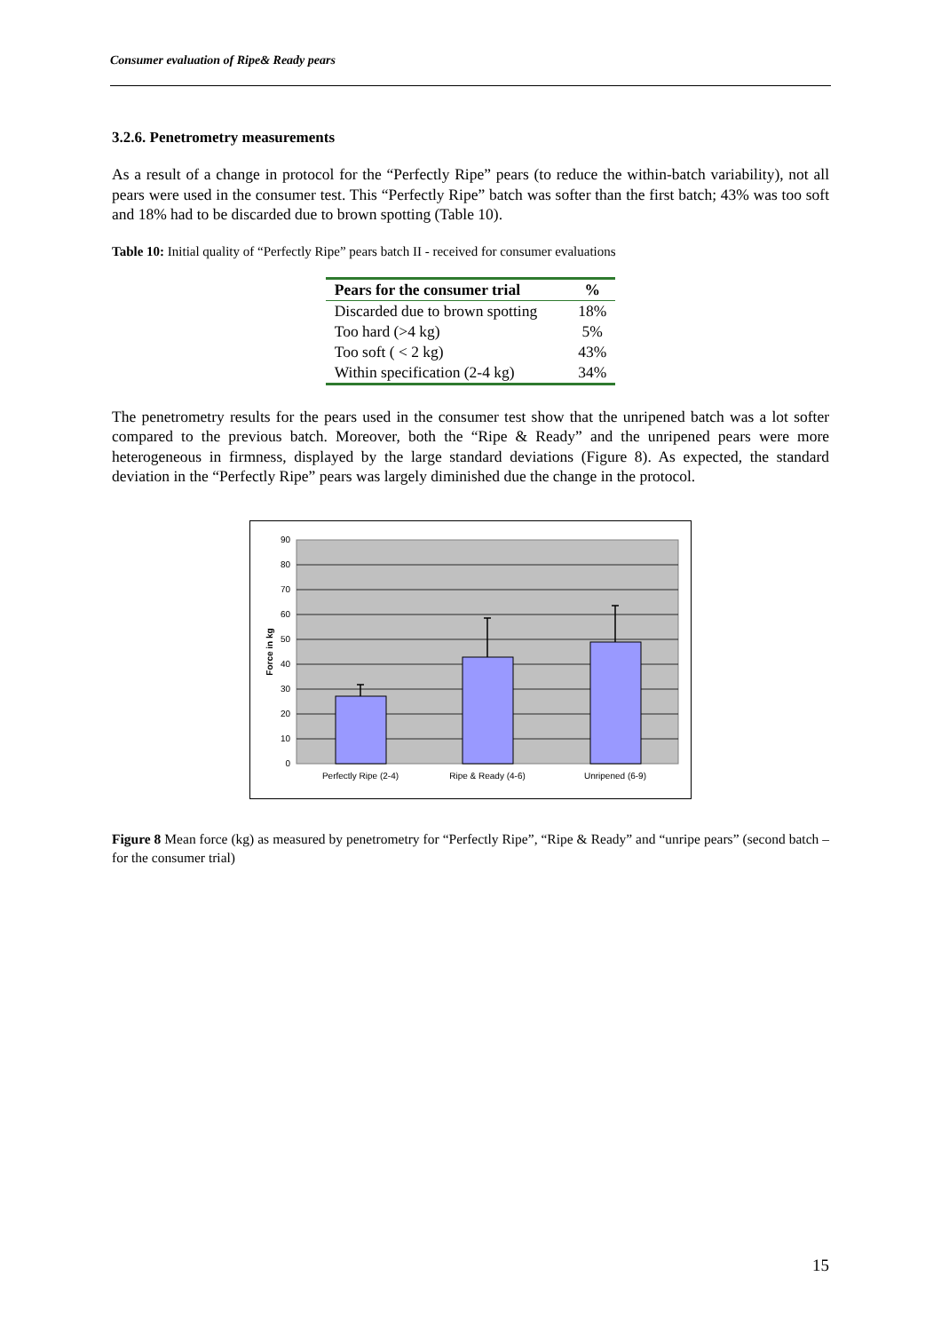Consumer evaluation of Ripe& Ready pears
3.2.6. Penetrometry measurements
As a result of a change in protocol for the “Perfectly Ripe” pears (to reduce the within-batch variability), not all pears were used in the consumer test. This “Perfectly Ripe” batch was softer than the first batch; 43% was too soft and 18% had to be discarded due to brown spotting (Table 10).
Table 10: Initial quality of “Perfectly Ripe” pears batch II - received for consumer evaluations
| Pears for the consumer trial | % |
| --- | --- |
| Discarded due to brown spotting | 18% |
| Too hard (>4 kg) | 5% |
| Too soft ( < 2 kg) | 43% |
| Within specification (2-4 kg) | 34% |
The penetrometry results for the pears used in the consumer test show that the unripened batch was a lot softer compared to the previous batch. Moreover, both the “Ripe & Ready” and the unripened pears were more heterogeneous in firmness, displayed by the large standard deviations (Figure 8). As expected, the standard deviation in the “Perfectly Ripe” pears was largely diminished due the change in the protocol.
90
80
70
60
50
40
30
20
10
0
Force in kg
Perfectly Ripe (2-4)
Ripe & Ready (4-6)
Unripened (6-9)
Figure 8 Mean force (kg) as measured by penetrometry for “Perfectly Ripe”, “Ripe & Ready” and “unripe pears” (second batch – for the consumer trial)
15